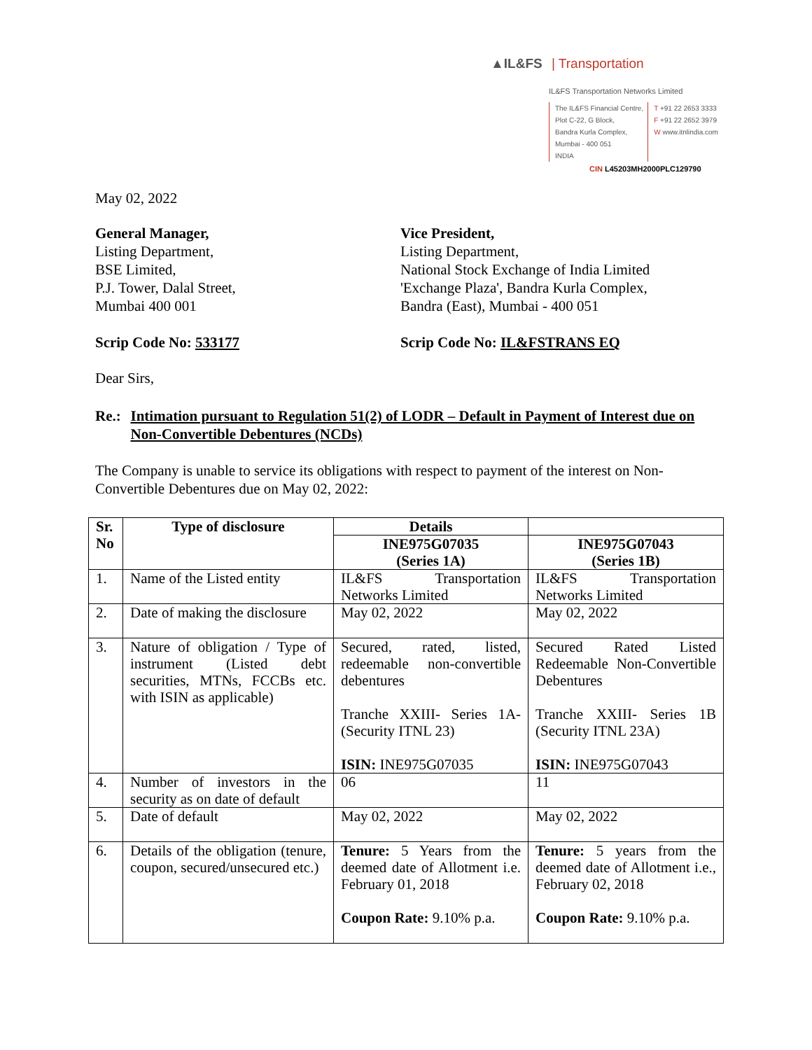▲IL&FS | Transportation
IL&FS Transportation Networks Limited
The IL&FS Financial Centre,
Plot C-22, G Block,
Bandra Kurla Complex,
Mumbai - 400 051
INDIA
T +91 22 2653 3333
F +91 22 2652 3979
W www.itnlindia.com
CIN L45203MH2000PLC129790
May 02, 2022
General Manager,
Listing Department,
BSE Limited,
P.J. Tower, Dalal Street,
Mumbai 400 001
Vice President,
Listing Department,
National Stock Exchange of India Limited
'Exchange Plaza', Bandra Kurla Complex,
Bandra (East), Mumbai - 400 051
Scrip Code No: 533177 Scrip Code No: IL&FSTRANS EQ
Dear Sirs,
Re.: Intimation pursuant to Regulation 51(2) of LODR – Default in Payment of Interest due on Non-Convertible Debentures (NCDs)
The Company is unable to service its obligations with respect to payment of the interest on Non-Convertible Debentures due on May 02, 2022:
| Sr. No | Type of disclosure | Details | |
| --- | --- | --- | --- |
| | | INE975G07035 (Series 1A) | INE975G07043 (Series 1B) |
| 1. | Name of the Listed entity | IL&FS Transportation Networks Limited | IL&FS Transportation Networks Limited |
| 2. | Date of making the disclosure | May 02, 2022 | May 02, 2022 |
| 3. | Nature of obligation / Type of instrument (Listed debt securities, MTNs, FCCBs etc. with ISIN as applicable) | Secured, rated, listed, redeemable non-convertible debentures Tranche XXIII- Series 1A-(Security ITNL 23) ISIN: INE975G07035 | Secured Rated Listed Redeemable Non-Convertible Debentures Tranche XXIII- Series 1B (Security ITNL 23A) ISIN: INE975G07043 |
| 4. | Number of investors in the security as on date of default | 06 | 11 |
| 5. | Date of default | May 02, 2022 | May 02, 2022 |
| 6. | Details of the obligation (tenure, coupon, secured/unsecured etc.) | Tenure: 5 Years from the deemed date of Allotment i.e. February 01, 2018 Coupon Rate: 9.10% p.a. | Tenure: 5 years from the deemed date of Allotment i.e., February 02, 2018 Coupon Rate: 9.10% p.a. |